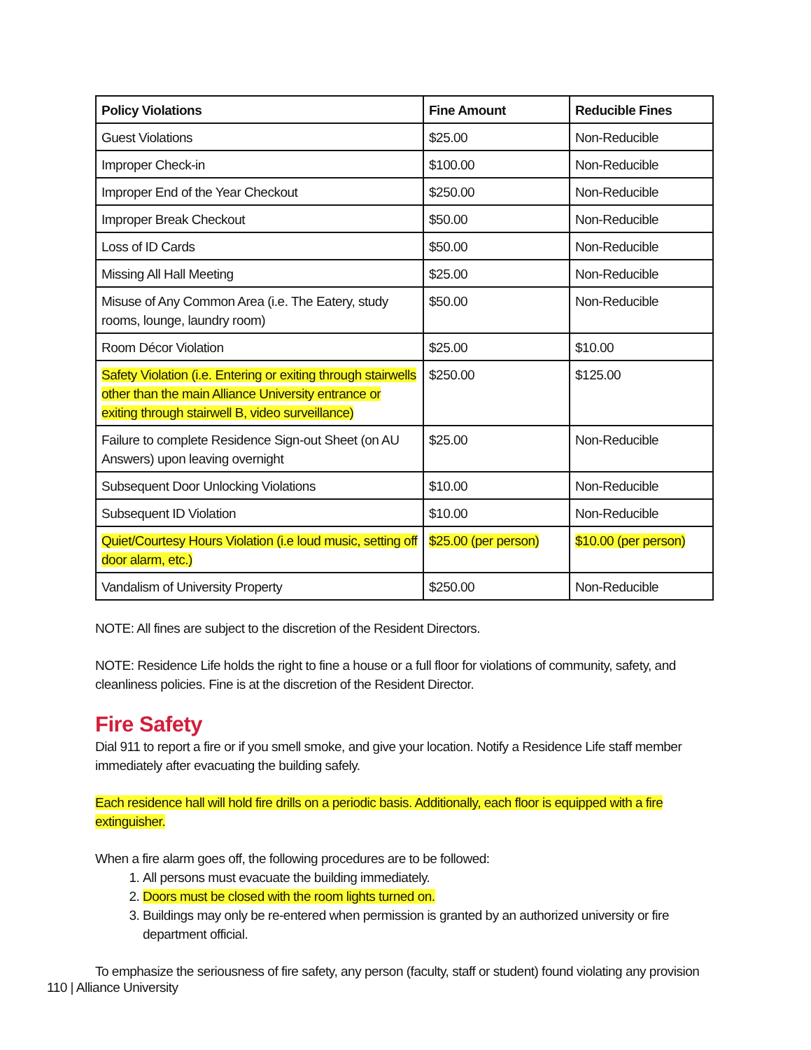| Policy Violations | Fine Amount | Reducible Fines |
| --- | --- | --- |
| Guest Violations | $25.00 | Non-Reducible |
| Improper Check-in | $100.00 | Non-Reducible |
| Improper End of the Year Checkout | $250.00 | Non-Reducible |
| Improper Break Checkout | $50.00 | Non-Reducible |
| Loss of ID Cards | $50.00 | Non-Reducible |
| Missing All Hall Meeting | $25.00 | Non-Reducible |
| Misuse of Any Common Area (i.e. The Eatery, study rooms, lounge, laundry room) | $50.00 | Non-Reducible |
| Room Décor Violation | $25.00 | $10.00 |
| Safety Violation (i.e. Entering or exiting through stairwells other than the main Alliance University entrance or exiting through stairwell B, video surveillance) | $250.00 | $125.00 |
| Failure to complete Residence Sign-out Sheet (on AU Answers) upon leaving overnight | $25.00 | Non-Reducible |
| Subsequent Door Unlocking Violations | $10.00 | Non-Reducible |
| Subsequent ID Violation | $10.00 | Non-Reducible |
| Quiet/Courtesy Hours Violation (i.e loud music, setting off door alarm, etc.) | $25.00 (per person) | $10.00 (per person) |
| Vandalism of University Property | $250.00 | Non-Reducible |
NOTE: All fines are subject to the discretion of the Resident Directors.
NOTE: Residence Life holds the right to fine a house or a full floor for violations of community, safety, and cleanliness policies. Fine is at the discretion of the Resident Director.
Fire Safety
Dial 911 to report a fire or if you smell smoke, and give your location. Notify a Residence Life staff member immediately after evacuating the building safely.
Each residence hall will hold fire drills on a periodic basis. Additionally, each floor is equipped with a fire extinguisher.
When a fire alarm goes off, the following procedures are to be followed:
1. All persons must evacuate the building immediately.
2. Doors must be closed with the room lights turned on.
3. Buildings may only be re-entered when permission is granted by an authorized university or fire department official.
To emphasize the seriousness of fire safety, any person (faculty, staff or student) found violating any provision
110 | Alliance University